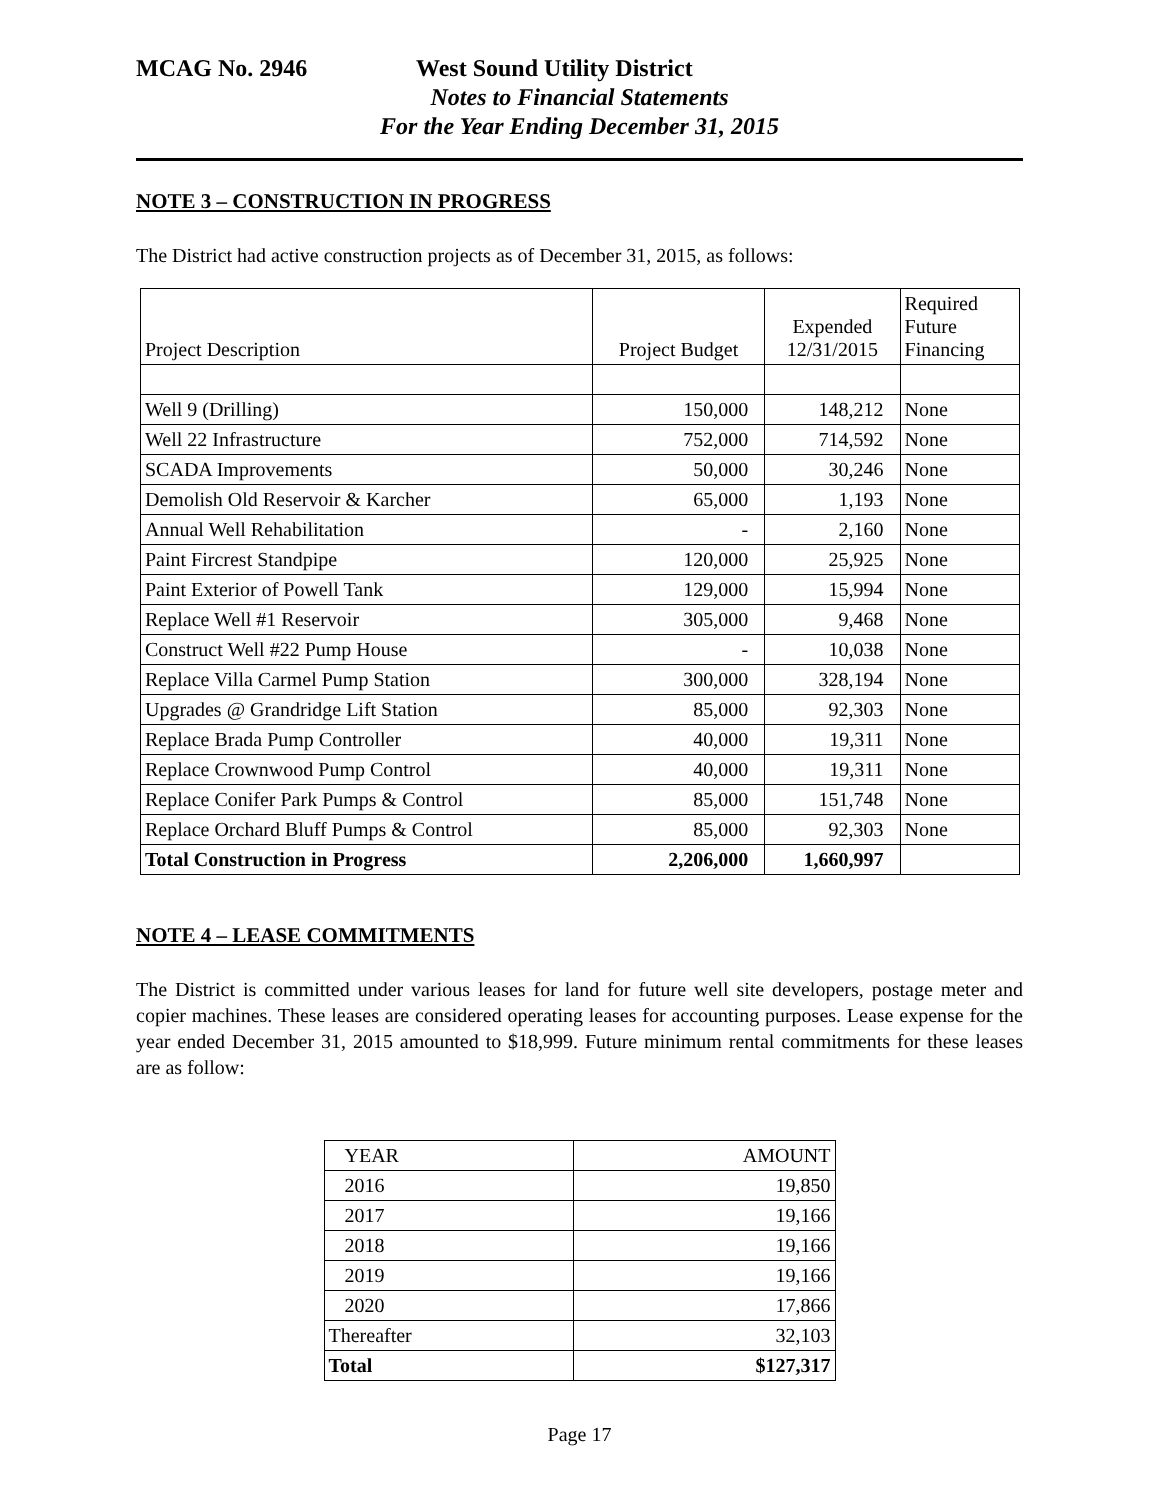MCAG No. 2946 West Sound Utility District
Notes to Financial Statements
For the Year Ending December 31, 2015
NOTE 3 – CONSTRUCTION IN PROGRESS
The District had active construction projects as of December 31, 2015, as follows:
| Project Description | Project Budget | Expended 12/31/2015 | Required Future Financing |
| --- | --- | --- | --- |
| Well 9 (Drilling) | 150,000 | 148,212 | None |
| Well 22 Infrastructure | 752,000 | 714,592 | None |
| SCADA Improvements | 50,000 | 30,246 | None |
| Demolish Old Reservoir & Karcher | 65,000 | 1,193 | None |
| Annual Well Rehabilitation | - | 2,160 | None |
| Paint Fircrest Standpipe | 120,000 | 25,925 | None |
| Paint Exterior of Powell Tank | 129,000 | 15,994 | None |
| Replace Well #1 Reservoir | 305,000 | 9,468 | None |
| Construct Well #22 Pump House | - | 10,038 | None |
| Replace Villa Carmel Pump Station | 300,000 | 328,194 | None |
| Upgrades @ Grandridge Lift Station | 85,000 | 92,303 | None |
| Replace Brada Pump Controller | 40,000 | 19,311 | None |
| Replace Crownwood Pump Control | 40,000 | 19,311 | None |
| Replace Conifer Park Pumps & Control | 85,000 | 151,748 | None |
| Replace Orchard Bluff Pumps & Control | 85,000 | 92,303 | None |
| Total Construction in Progress | 2,206,000 | 1,660,997 | |
NOTE 4 – LEASE COMMITMENTS
The District is committed under various leases for land for future well site developers, postage meter and copier machines. These leases are considered operating leases for accounting purposes. Lease expense for the year ended December 31, 2015 amounted to $18,999. Future minimum rental commitments for these leases are as follow:
| YEAR | AMOUNT |
| --- | --- |
| 2016 | 19,850 |
| 2017 | 19,166 |
| 2018 | 19,166 |
| 2019 | 19,166 |
| 2020 | 17,866 |
| Thereafter | 32,103 |
| Total | $127,317 |
Page 17